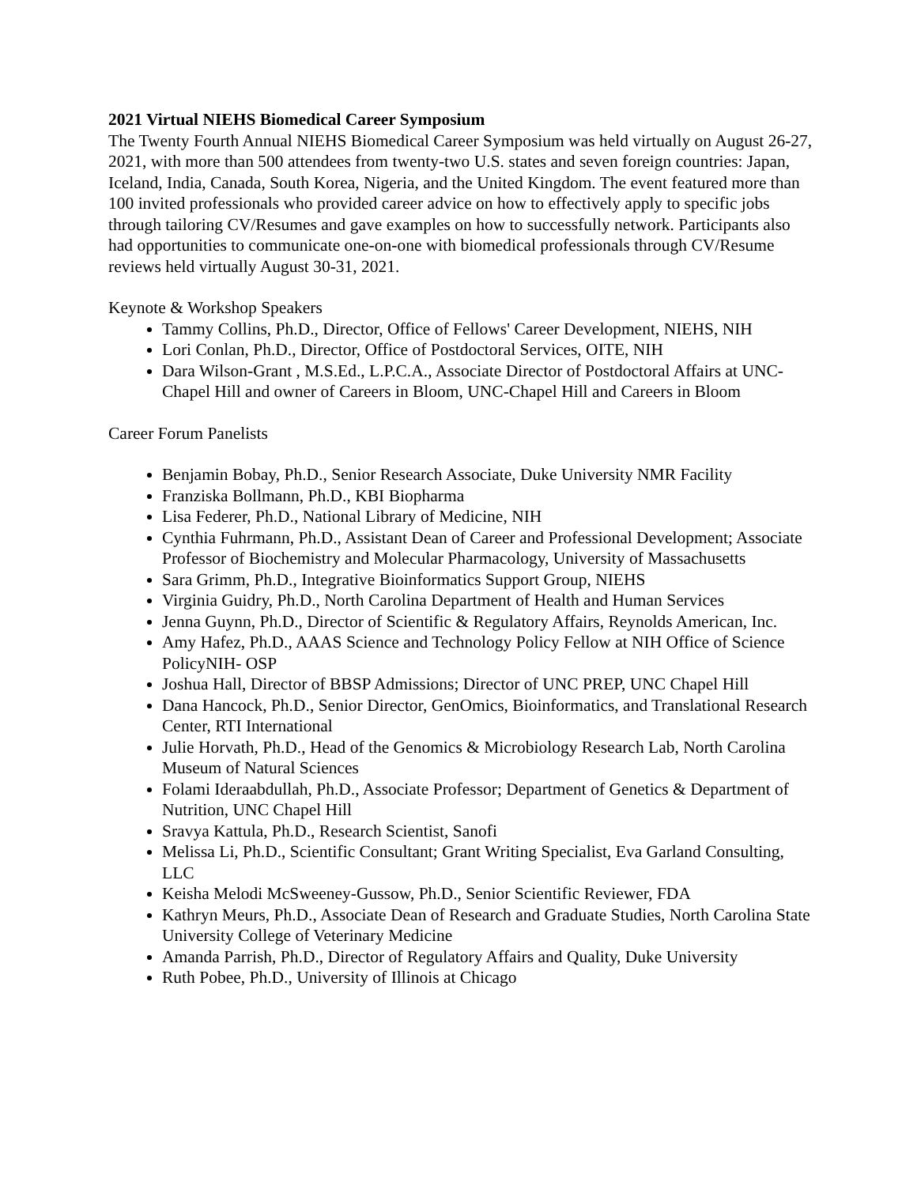2021 Virtual NIEHS Biomedical Career Symposium
The Twenty Fourth Annual NIEHS Biomedical Career Symposium was held virtually on August 26-27, 2021, with more than 500 attendees from twenty-two U.S. states and seven foreign countries: Japan, Iceland, India, Canada, South Korea, Nigeria, and the United Kingdom. The event featured more than 100 invited professionals who provided career advice on how to effectively apply to specific jobs through tailoring CV/Resumes and gave examples on how to successfully network. Participants also had opportunities to communicate one-on-one with biomedical professionals through CV/Resume reviews held virtually August 30-31, 2021.
Keynote & Workshop Speakers
Tammy Collins, Ph.D., Director, Office of Fellows' Career Development, NIEHS, NIH
Lori Conlan, Ph.D., Director, Office of Postdoctoral Services, OITE, NIH
Dara Wilson-Grant , M.S.Ed., L.P.C.A., Associate Director of Postdoctoral Affairs at UNC-Chapel Hill and owner of Careers in Bloom, UNC-Chapel Hill and Careers in Bloom
Career Forum Panelists
Benjamin Bobay, Ph.D., Senior Research Associate, Duke University NMR Facility
Franziska Bollmann, Ph.D., KBI Biopharma
Lisa Federer, Ph.D., National Library of Medicine, NIH
Cynthia Fuhrmann, Ph.D., Assistant Dean of Career and Professional Development; Associate Professor of Biochemistry and Molecular Pharmacology, University of Massachusetts
Sara Grimm, Ph.D., Integrative Bioinformatics Support Group, NIEHS
Virginia Guidry, Ph.D., North Carolina Department of Health and Human Services
Jenna Guynn, Ph.D., Director of Scientific & Regulatory Affairs, Reynolds American, Inc.
Amy Hafez, Ph.D., AAAS Science and Technology Policy Fellow at NIH Office of Science PolicyNIH- OSP
Joshua Hall, Director of BBSP Admissions; Director of UNC PREP, UNC Chapel Hill
Dana Hancock, Ph.D., Senior Director, GenOmics, Bioinformatics, and Translational Research Center, RTI International
Julie Horvath, Ph.D., Head of the Genomics & Microbiology Research Lab, North Carolina Museum of Natural Sciences
Folami Ideraabdullah, Ph.D., Associate Professor; Department of Genetics & Department of Nutrition, UNC Chapel Hill
Sravya Kattula, Ph.D., Research Scientist, Sanofi
Melissa Li, Ph.D., Scientific Consultant; Grant Writing Specialist, Eva Garland Consulting, LLC
Keisha Melodi McSweeney-Gussow, Ph.D., Senior Scientific Reviewer, FDA
Kathryn Meurs, Ph.D., Associate Dean of Research and Graduate Studies, North Carolina State University College of Veterinary Medicine
Amanda Parrish, Ph.D., Director of Regulatory Affairs and Quality, Duke University
Ruth Pobee, Ph.D., University of Illinois at Chicago